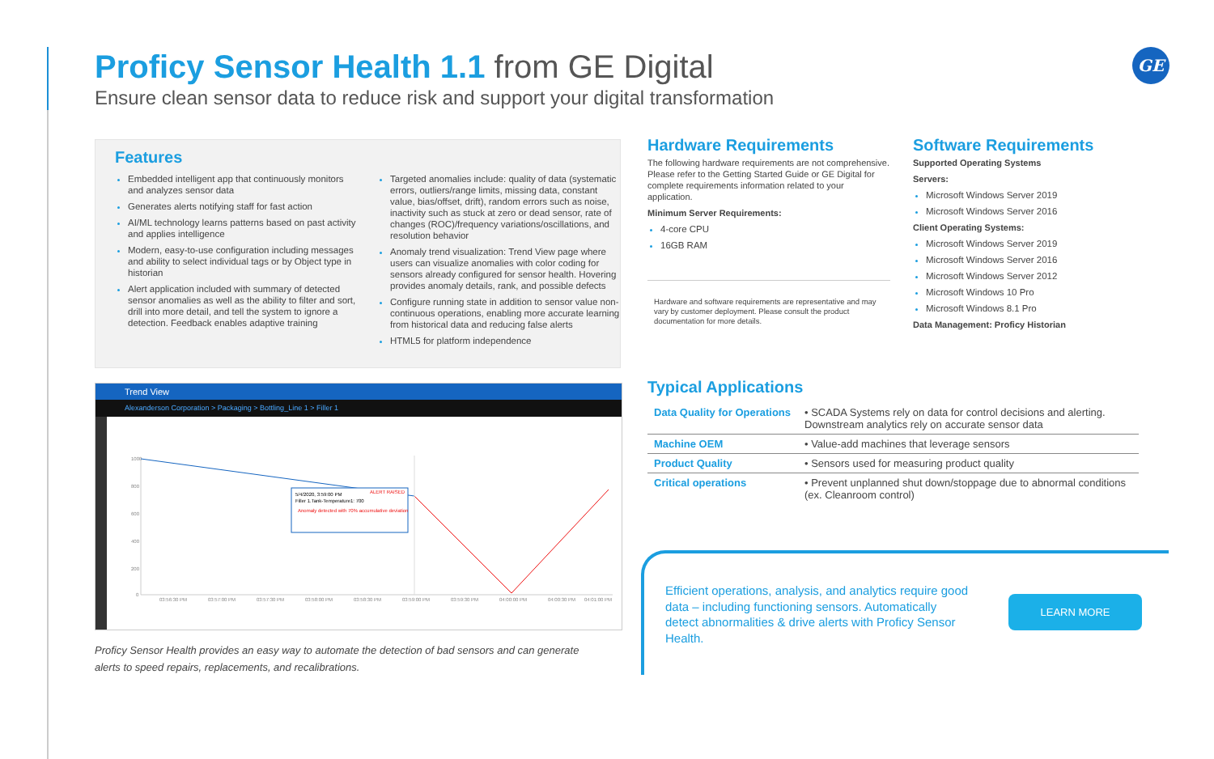Proficy Sensor Health 1.1 from GE Digital
Ensure clean sensor data to reduce risk and support your digital transformation
GE
Features
Embedded intelligent app that continuously monitors and analyzes sensor data
Generates alerts notifying staff for fast action
AI/ML technology learns patterns based on past activity and applies intelligence
Modern, easy-to-use configuration including messages and ability to select individual tags or by Object type in historian
Alert application included with summary of detected sensor anomalies as well as the ability to filter and sort, drill into more detail, and tell the system to ignore a detection. Feedback enables adaptive training
Targeted anomalies include: quality of data (systematic errors, outliers/range limits, missing data, constant value, bias/offset, drift), random errors such as noise, inactivity such as stuck at zero or dead sensor, rate of changes (ROC)/frequency variations/oscillations, and resolution behavior
Anomaly trend visualization: Trend View page where users can visualize anomalies with color coding for sensors already configured for sensor health. Hovering provides anomaly details, rank, and possible defects
Configure running state in addition to sensor value non-continuous operations, enabling more accurate learning from historical data and reducing false alerts
HTML5 for platform independence
Trend View
Alexanderson Corporation > Packaging > Bottling_Line 1 > Filler 1
1000
800
600
400
200
0
5/4/2020, 3:59:00 PM
ALERT RAISED
Filler 1.Tank-Temperature1: 700
Anomaly detected with 70% accumulative deviation
03:56:30 PM
03:57:00 PM
03:57:30 PM
03:58:00 PM
03:58:30 PM
03:59:00 PM
03:59:30 PM
04:00:00 PM
04:00:30 PM
04:01:00 PM
Proficy Sensor Health provides an easy way to automate the detection of bad sensors and can generate alerts to speed repairs, replacements, and recalibrations.
Hardware Requirements
The following hardware requirements are not comprehensive. Please refer to the Getting Started Guide or GE Digital for complete requirements information related to your application.
Minimum Server Requirements:
4-core CPU
16GB RAM
Hardware and software requirements are representative and may vary by customer deployment. Please consult the product documentation for more details.
Software Requirements
Supported Operating Systems
Servers:
Microsoft Windows Server 2019
Microsoft Windows Server 2016
Client Operating Systems:
Microsoft Windows Server 2019
Microsoft Windows Server 2016
Microsoft Windows Server 2012
Microsoft Windows 10 Pro
Microsoft Windows 8.1 Pro
Data Management: Proficy Historian
Typical Applications
| Data Quality for Operations | • SCADA Systems rely on data for control decisions and alerting. Downstream analytics rely on accurate sensor data |
| Machine OEM | • Value-add machines that leverage sensors |
| Product Quality | • Sensors used for measuring product quality |
| Critical operations | • Prevent unplanned shut down/stoppage due to abnormal conditions (ex. Cleanroom control) |
Efficient operations, analysis, and analytics require good data – including functioning sensors. Automatically detect abnormalities & drive alerts with Proficy Sensor Health.
LEARN MORE